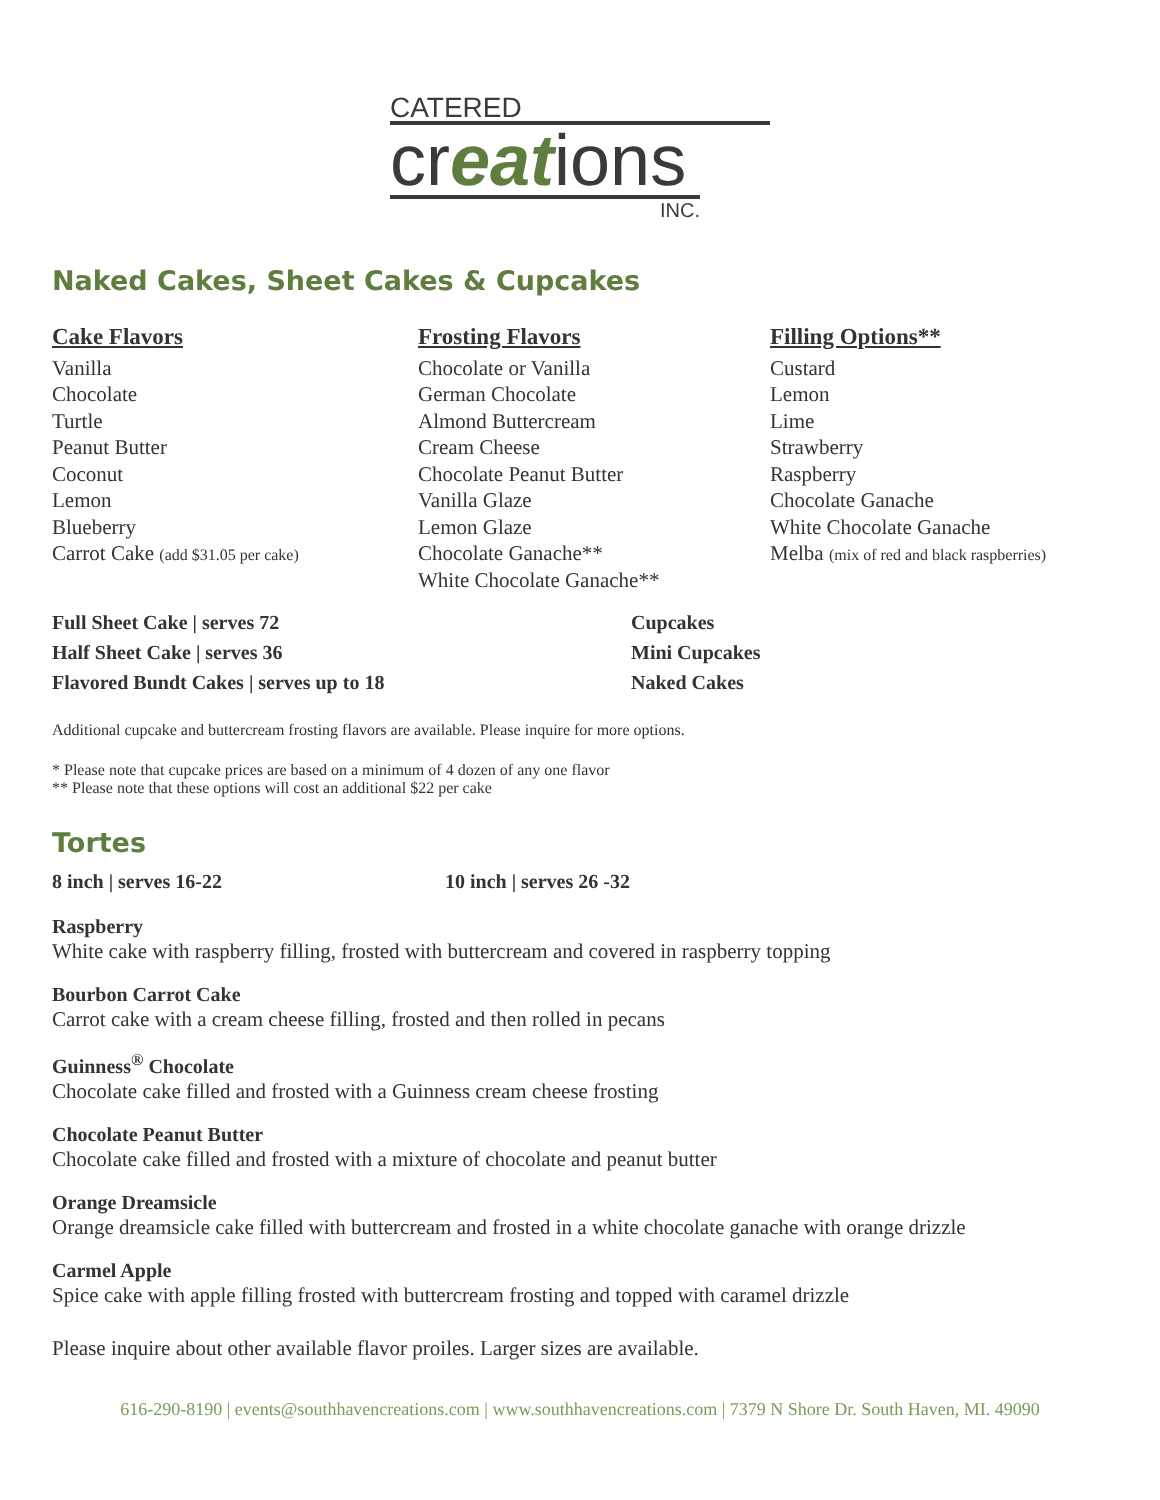CATERED
creations
INC.
Naked Cakes, Sheet Cakes & Cupcakes
Cake Flavors
Vanilla
Chocolate
Turtle
Peanut Butter
Coconut
Lemon
Blueberry
Carrot Cake (add $31.05 per cake)
Frosting Flavors
Chocolate or Vanilla
German Chocolate
Almond Buttercream
Cream Cheese
Chocolate Peanut Butter
Vanilla Glaze
Lemon Glaze
Chocolate Ganache**
White Chocolate Ganache**
Filling Options**
Custard
Lemon
Lime
Strawberry
Raspberry
Chocolate Ganache
White Chocolate Ganache
Melba (mix of red and black raspberries)
Full Sheet Cake | serves 72
Half Sheet Cake | serves 36
Flavored Bundt Cakes | serves up to 18
Cupcakes
Mini Cupcakes
Naked Cakes
Additional cupcake and buttercream frosting flavors are available. Please inquire for more options.
* Please note that cupcake prices are based on a minimum of 4 dozen of any one flavor
** Please note that these options will cost an additional $22 per cake
Tortes
8 inch | serves 16-22 10 inch | serves 26 -32
Raspberry
White cake with raspberry filling, frosted with buttercream and covered in raspberry topping
Bourbon Carrot Cake
Carrot cake with a cream cheese filling, frosted and then rolled in pecans
Guinness<sup>®</sup> Chocolate
Chocolate cake filled and frosted with a Guinness cream cheese frosting
Chocolate Peanut Butter
Chocolate cake filled and frosted with a mixture of chocolate and peanut butter
Orange Dreamsicle
Orange dreamsicle cake filled with buttercream and frosted in a white chocolate ganache with orange drizzle
Carmel Apple
Spice cake with apple filling frosted with buttercream frosting and topped with caramel drizzle
Please inquire about other available flavor proiles. Larger sizes are available.
616-290-8190 | events@southhavencreations.com | www.southhavencreations.com | 7379 N Shore Dr. South Haven, MI. 49090